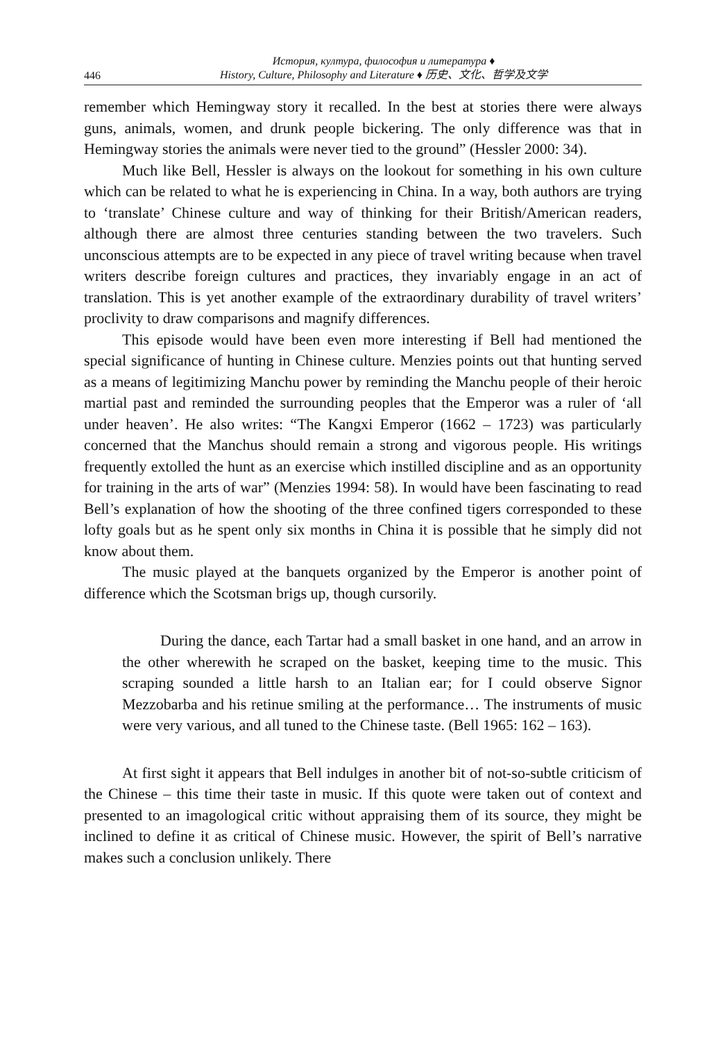446
История, култура, философия и литература ♦
History, Culture, Philosophy and Literature ♦ 历史、文化、哲学及文学
remember which Hemingway story it recalled. In the best at stories there were always guns, animals, women, and drunk people bickering. The only difference was that in Hemingway stories the animals were never tied to the ground” (Hessler 2000: 34).
Much like Bell, Hessler is always on the lookout for something in his own culture which can be related to what he is experiencing in China. In a way, both authors are trying to ‘translate’ Chinese culture and way of thinking for their British/American readers, although there are almost three centuries standing between the two travelers. Such unconscious attempts are to be expected in any piece of travel writing because when travel writers describe foreign cultures and practices, they invariably engage in an act of translation. This is yet another example of the extraordinary durability of travel writers’ proclivity to draw comparisons and magnify differences.
This episode would have been even more interesting if Bell had mentioned the special significance of hunting in Chinese culture. Menzies points out that hunting served as a means of legitimizing Manchu power by reminding the Manchu people of their heroic martial past and reminded the surrounding peoples that the Emperor was a ruler of ‘all under heaven’. He also writes: “The Kangxi Emperor (1662 – 1723) was particularly concerned that the Manchus should remain a strong and vigorous people. His writings frequently extolled the hunt as an exercise which instilled discipline and as an opportunity for training in the arts of war” (Menzies 1994: 58). In would have been fascinating to read Bell’s explanation of how the shooting of the three confined tigers corresponded to these lofty goals but as he spent only six months in China it is possible that he simply did not know about them.
The music played at the banquets organized by the Emperor is another point of difference which the Scotsman brigs up, though cursorily.
During the dance, each Tartar had a small basket in one hand, and an arrow in the other wherewith he scraped on the basket, keeping time to the music. This scraping sounded a little harsh to an Italian ear; for I could observe Signor Mezzobarba and his retinue smiling at the performance… The instruments of music were very various, and all tuned to the Chinese taste. (Bell 1965: 162 – 163).
At first sight it appears that Bell indulges in another bit of not-so-subtle criticism of the Chinese – this time their taste in music. If this quote were taken out of context and presented to an imagological critic without appraising them of its source, they might be inclined to define it as critical of Chinese music. However, the spirit of Bell’s narrative makes such a conclusion unlikely. There